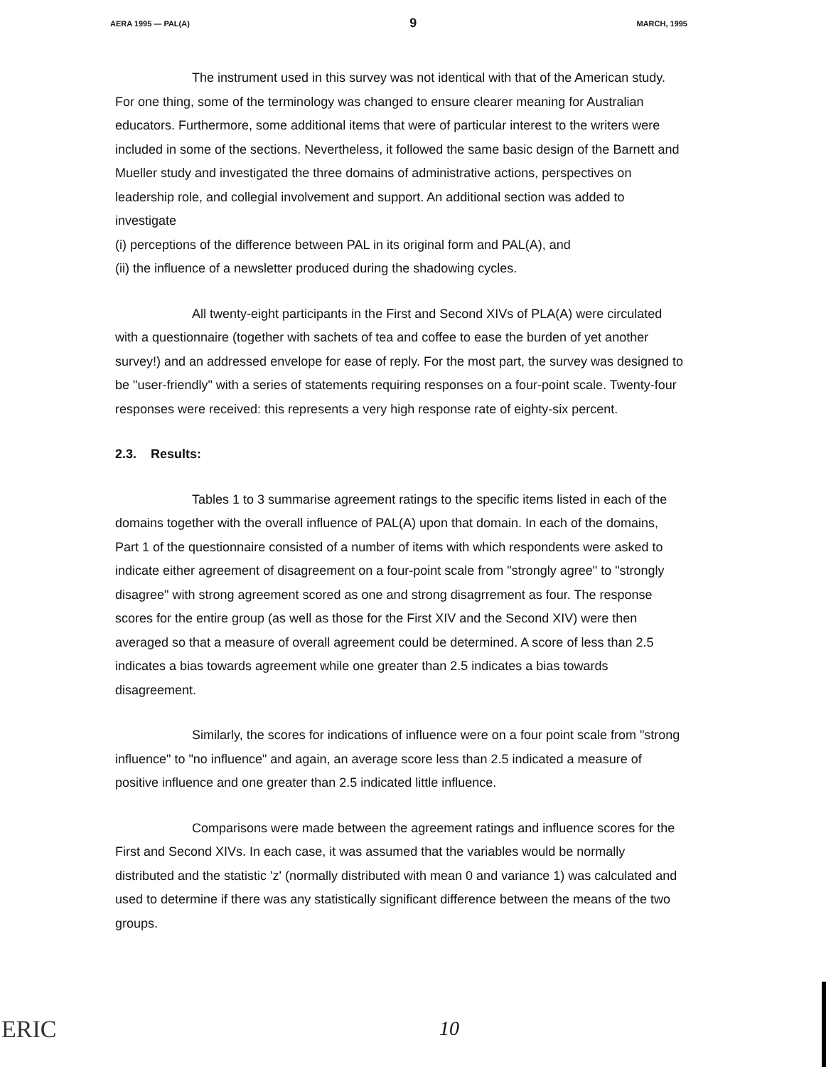AERA 1995 — PAL(A) 9 MARCH, 1995
The instrument used in this survey was not identical with that of the American study. For one thing, some of the terminology was changed to ensure clearer meaning for Australian educators. Furthermore, some additional items that were of particular interest to the writers were included in some of the sections. Nevertheless, it followed the same basic design of the Barnett and Mueller study and investigated the three domains of administrative actions, perspectives on leadership role, and collegial involvement and support. An additional section was added to investigate
(i) perceptions of the difference between PAL in its original form and PAL(A), and
(ii) the influence of a newsletter produced during the shadowing cycles.
All twenty-eight participants in the First and Second XIVs of PLA(A) were circulated with a questionnaire (together with sachets of tea and coffee to ease the burden of yet another survey!) and an addressed envelope for ease of reply. For the most part, the survey was designed to be "user-friendly" with a series of statements requiring responses on a four-point scale. Twenty-four responses were received: this represents a very high response rate of eighty-six percent.
2.3. Results:
Tables 1 to 3 summarise agreement ratings to the specific items listed in each of the domains together with the overall influence of PAL(A) upon that domain. In each of the domains, Part 1 of the questionnaire consisted of a number of items with which respondents were asked to indicate either agreement of disagreement on a four-point scale from "strongly agree" to "strongly disagree" with strong agreement scored as one and strong disagrrement as four. The response scores for the entire group (as well as those for the First XIV and the Second XIV) were then averaged so that a measure of overall agreement could be determined. A score of less than 2.5 indicates a bias towards agreement while one greater than 2.5 indicates a bias towards disagreement.
Similarly, the scores for indications of influence were on a four point scale from "strong influence" to "no influence" and again, an average score less than 2.5 indicated a measure of positive influence and one greater than 2.5 indicated little influence.
Comparisons were made between the agreement ratings and influence scores for the First and Second XIVs. In each case, it was assumed that the variables would be normally distributed and the statistic 'z' (normally distributed with mean 0 and variance 1) was calculated and used to determine if there was any statistically significant difference between the means of the two groups.
ERIC 10